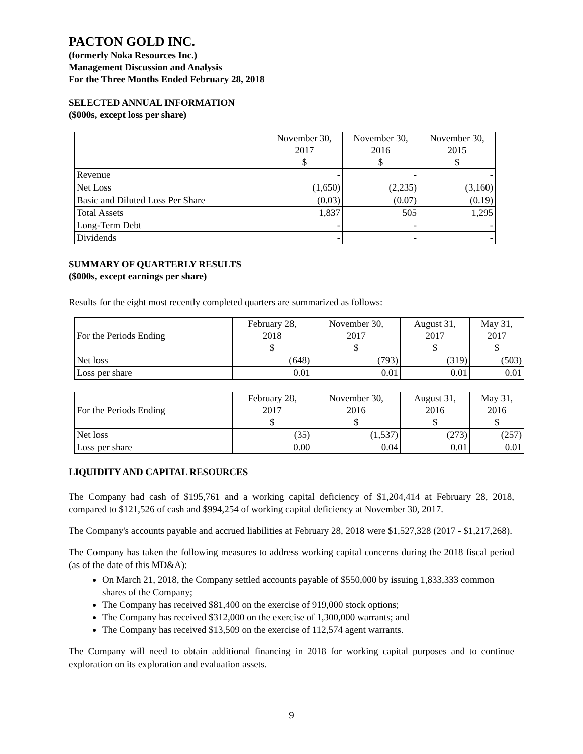PACTON GOLD INC.
(formerly Noka Resources Inc.)
Management Discussion and Analysis
For the Three Months Ended February 28, 2018
SELECTED ANNUAL INFORMATION
($000s, except loss per share)
| | November 30, 2017 $ | November 30, 2016 $ | November 30, 2015 $ |
| Revenue | - | - | - |
| Net Loss | (1,650) | (2,235) | (3,160) |
| Basic and Diluted Loss Per Share | (0.03) | (0.07) | (0.19) |
| Total Assets | 1,837 | 505 | 1,295 |
| Long-Term Debt | - | - | - |
| Dividends | - | - | - |
SUMMARY OF QUARTERLY RESULTS
($000s, except earnings per share)
Results for the eight most recently completed quarters are summarized as follows:
| For the Periods Ending | February 28, 2018 $ | November 30, 2017 $ | August 31, 2017 $ | May 31, 2017 $ |
| Net loss | (648) | (793) | (319) | (503) |
| Loss per share | 0.01 | 0.01 | 0.01 | 0.01 |
| For the Periods Ending | February 28, 2017 $ | November 30, 2016 $ | August 31, 2016 $ | May 31, 2016 $ |
| Net loss | (35) | (1,537) | (273) | (257) |
| Loss per share | 0.00 | 0.04 | 0.01 | 0.01 |
LIQUIDITY AND CAPITAL RESOURCES
The Company had cash of $195,761 and a working capital deficiency of $1,204,414 at February 28, 2018, compared to $121,526 of cash and $994,254 of working capital deficiency at November 30, 2017.
The Company's accounts payable and accrued liabilities at February 28, 2018 were $1,527,328 (2017 - $1,217,268).
The Company has taken the following measures to address working capital concerns during the 2018 fiscal period (as of the date of this MD&A):
On March 21, 2018, the Company settled accounts payable of $550,000 by issuing 1,833,333 common shares of the Company;
The Company has received $81,400 on the exercise of 919,000 stock options;
The Company has received $312,000 on the exercise of 1,300,000 warrants; and
The Company has received $13,509 on the exercise of 112,574 agent warrants.
The Company will need to obtain additional financing in 2018 for working capital purposes and to continue exploration on its exploration and evaluation assets.
9